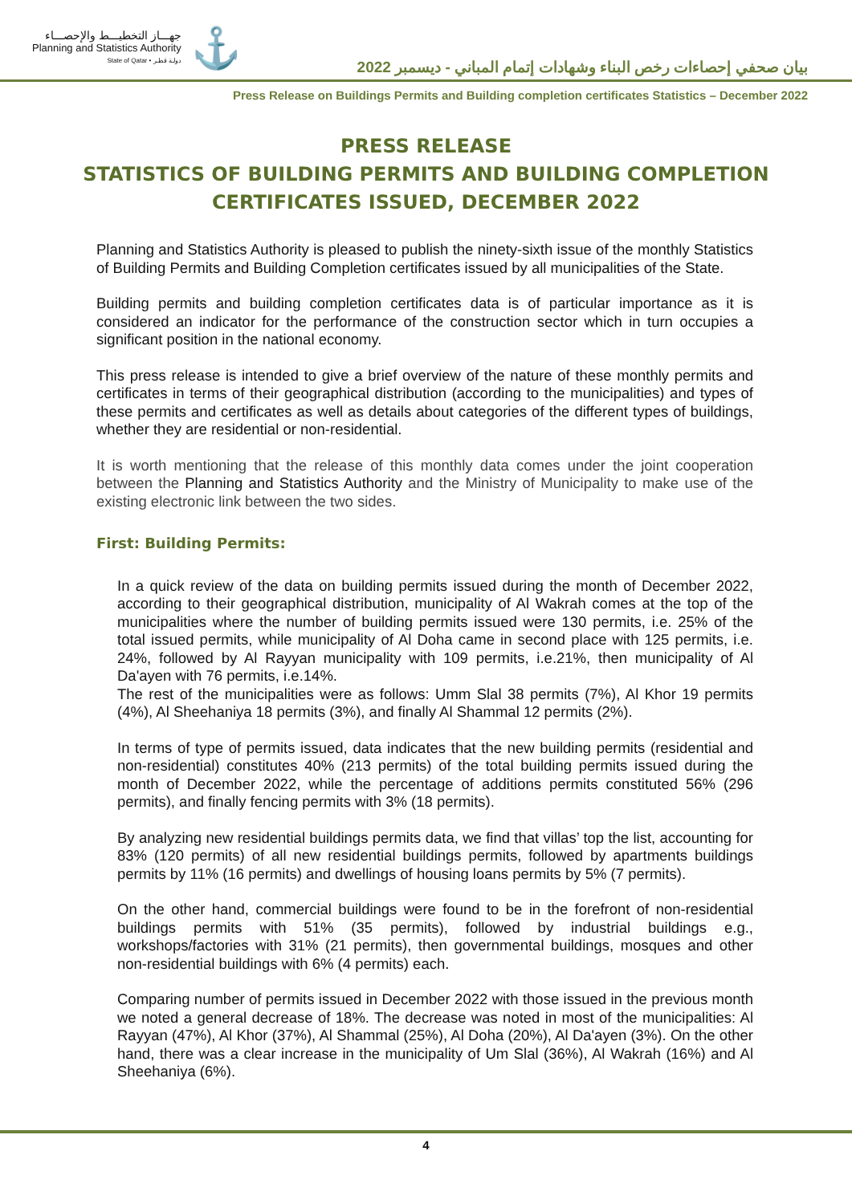جهـــاز التخطيـــط والإحصـــاء
Planning and Statistics Authority
State of Qatar • دولـة قطـر
⚓
بيان صحفي إحصاءات رخص البناء وشهادات إتمام المباني - ديسمبر 2022
Press Release on Buildings Permits and Building completion certificates Statistics – December 2022
PRESS RELEASE
STATISTICS OF BUILDING PERMITS AND BUILDING COMPLETION CERTIFICATES ISSUED, DECEMBER 2022
Planning and Statistics Authority is pleased to publish the ninety-sixth issue of the monthly Statistics of Building Permits and Building Completion certificates issued by all municipalities of the State.
Building permits and building completion certificates data is of particular importance as it is considered an indicator for the performance of the construction sector which in turn occupies a significant position in the national economy.
This press release is intended to give a brief overview of the nature of these monthly permits and certificates in terms of their geographical distribution (according to the municipalities) and types of these permits and certificates as well as details about categories of the different types of buildings, whether they are residential or non-residential.
It is worth mentioning that the release of this monthly data comes under the joint cooperation between the Planning and Statistics Authority and the Ministry of Municipality to make use of the existing electronic link between the two sides.
First: Building Permits:
In a quick review of the data on building permits issued during the month of December 2022, according to their geographical distribution, municipality of Al Wakrah comes at the top of the municipalities where the number of building permits issued were 130 permits, i.e. 25% of the total issued permits, while municipality of Al Doha came in second place with 125 permits, i.e. 24%, followed by Al Rayyan municipality with 109 permits, i.e.21%, then municipality of Al Da'ayen with 76 permits, i.e.14%.
The rest of the municipalities were as follows: Umm Slal 38 permits (7%), Al Khor 19 permits (4%), Al Sheehaniya 18 permits (3%), and finally Al Shammal 12 permits (2%).
In terms of type of permits issued, data indicates that the new building permits (residential and non-residential) constitutes 40% (213 permits) of the total building permits issued during the month of December 2022, while the percentage of additions permits constituted 56% (296 permits), and finally fencing permits with 3% (18 permits).
By analyzing new residential buildings permits data, we find that villas’ top the list, accounting for 83% (120 permits) of all new residential buildings permits, followed by apartments buildings permits by 11% (16 permits) and dwellings of housing loans permits by 5% (7 permits).
On the other hand, commercial buildings were found to be in the forefront of non-residential buildings permits with 51% (35 permits), followed by industrial buildings e.g., workshops/factories with 31% (21 permits), then governmental buildings, mosques and other non-residential buildings with 6% (4 permits) each.
Comparing number of permits issued in December 2022 with those issued in the previous month we noted a general decrease of 18%. The decrease was noted in most of the municipalities: Al Rayyan (47%), Al Khor (37%), Al Shammal (25%), Al Doha (20%), Al Da'ayen (3%). On the other hand, there was a clear increase in the municipality of Um Slal (36%), Al Wakrah (16%) and Al Sheehaniya (6%).
4